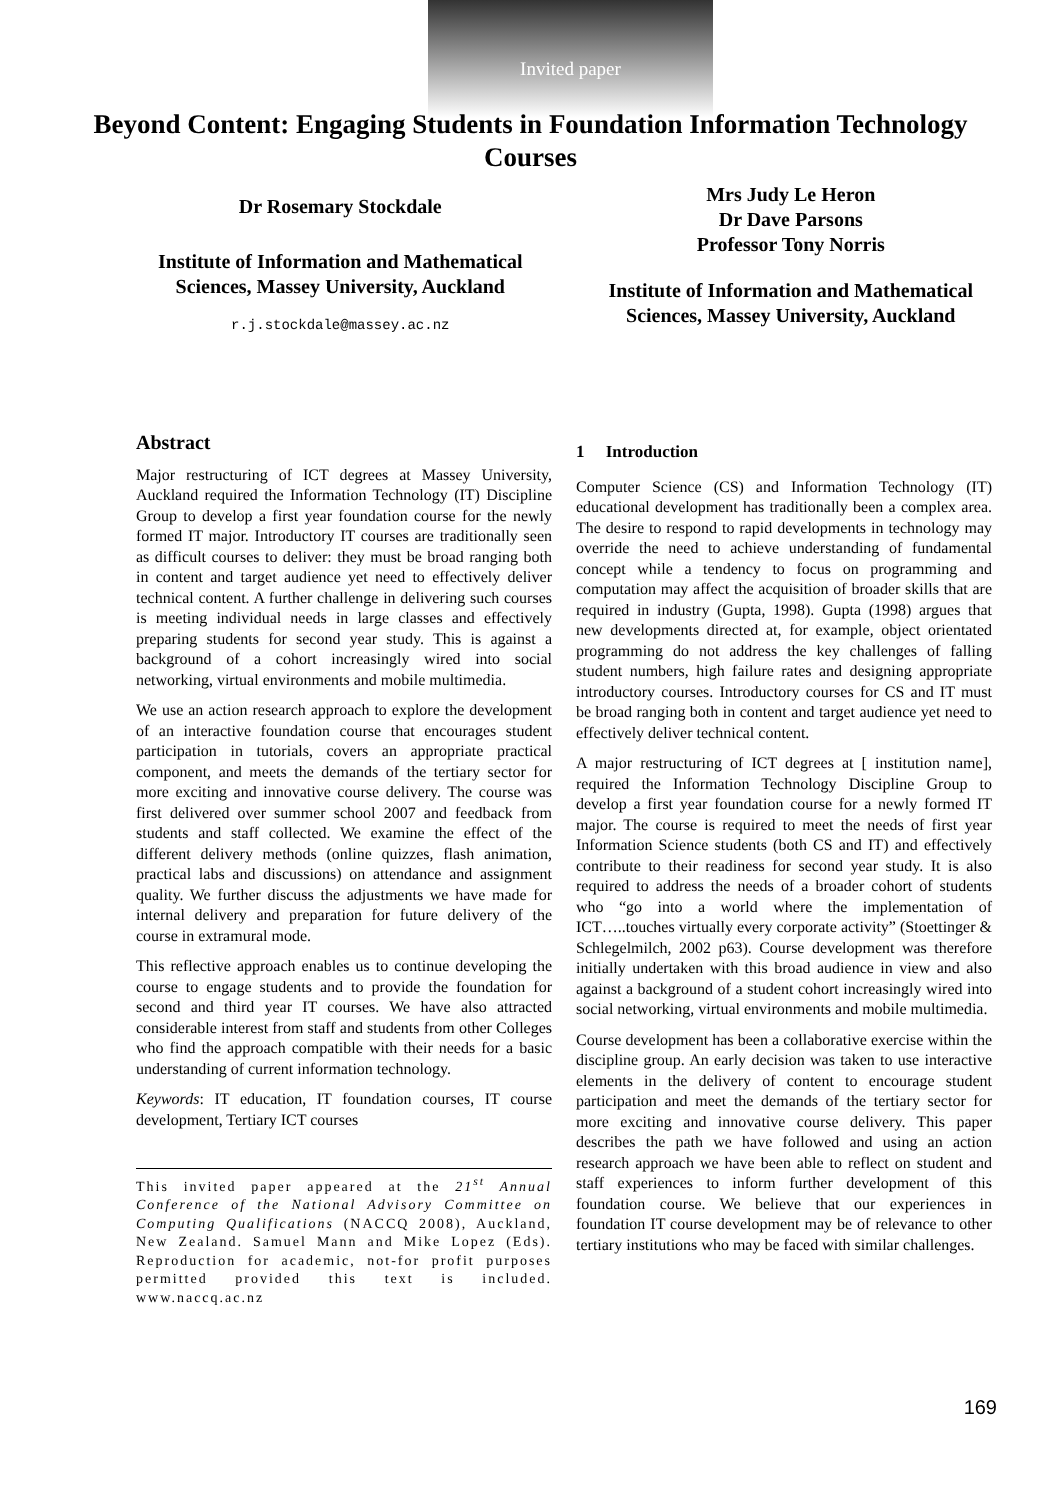Invited paper
Beyond Content: Engaging Students in Foundation Information Technology Courses
Dr Rosemary Stockdale
Institute of Information and Mathematical Sciences, Massey University, Auckland
r.j.stockdale@massey.ac.nz
Mrs Judy Le Heron
Dr Dave Parsons
Professor Tony Norris
Institute of Information and Mathematical Sciences, Massey University, Auckland
Abstract
Major restructuring of ICT degrees at Massey University, Auckland required the Information Technology (IT) Discipline Group to develop a first year foundation course for the newly formed IT major. Introductory IT courses are traditionally seen as difficult courses to deliver: they must be broad ranging both in content and target audience yet need to effectively deliver technical content. A further challenge in delivering such courses is meeting individual needs in large classes and effectively preparing students for second year study. This is against a background of a cohort increasingly wired into social networking, virtual environments and mobile multimedia.
We use an action research approach to explore the development of an interactive foundation course that encourages student participation in tutorials, covers an appropriate practical component, and meets the demands of the tertiary sector for more exciting and innovative course delivery. The course was first delivered over summer school 2007 and feedback from students and staff collected. We examine the effect of the different delivery methods (online quizzes, flash animation, practical labs and discussions) on attendance and assignment quality. We further discuss the adjustments we have made for internal delivery and preparation for future delivery of the course in extramural mode.
This reflective approach enables us to continue developing the course to engage students and to provide the foundation for second and third year IT courses. We have also attracted considerable interest from staff and students from other Colleges who find the approach compatible with their needs for a basic understanding of current information technology.
Keywords: IT education, IT foundation courses, IT course development, Tertiary ICT courses
This invited paper appeared at the 21<sup>st</sup> Annual Conference of the National Advisory Committee on Computing Qualifications (NACCQ 2008), Auckland, New Zealand. Samuel Mann and Mike Lopez (Eds). Reproduction for academic, not-for profit purposes permitted provided this text is included. www.naccq.ac.nz
1 Introduction
Computer Science (CS) and Information Technology (IT) educational development has traditionally been a complex area. The desire to respond to rapid developments in technology may override the need to achieve understanding of fundamental concept while a tendency to focus on programming and computation may affect the acquisition of broader skills that are required in industry (Gupta, 1998). Gupta (1998) argues that new developments directed at, for example, object orientated programming do not address the key challenges of falling student numbers, high failure rates and designing appropriate introductory courses. Introductory courses for CS and IT must be broad ranging both in content and target audience yet need to effectively deliver technical content.
A major restructuring of ICT degrees at [ institution name], required the Information Technology Discipline Group to develop a first year foundation course for a newly formed IT major. The course is required to meet the needs of first year Information Science students (both CS and IT) and effectively contribute to their readiness for second year study. It is also required to address the needs of a broader cohort of students who “go into a world where the implementation of ICT…..touches virtually every corporate activity” (Stoettinger & Schlegelmilch, 2002 p63). Course development was therefore initially undertaken with this broad audience in view and also against a background of a student cohort increasingly wired into social networking, virtual environments and mobile multimedia.
Course development has been a collaborative exercise within the discipline group. An early decision was taken to use interactive elements in the delivery of content to encourage student participation and meet the demands of the tertiary sector for more exciting and innovative course delivery. This paper describes the path we have followed and using an action research approach we have been able to reflect on student and staff experiences to inform further development of this foundation course. We believe that our experiences in foundation IT course development may be of relevance to other tertiary institutions who may be faced with similar challenges.
169